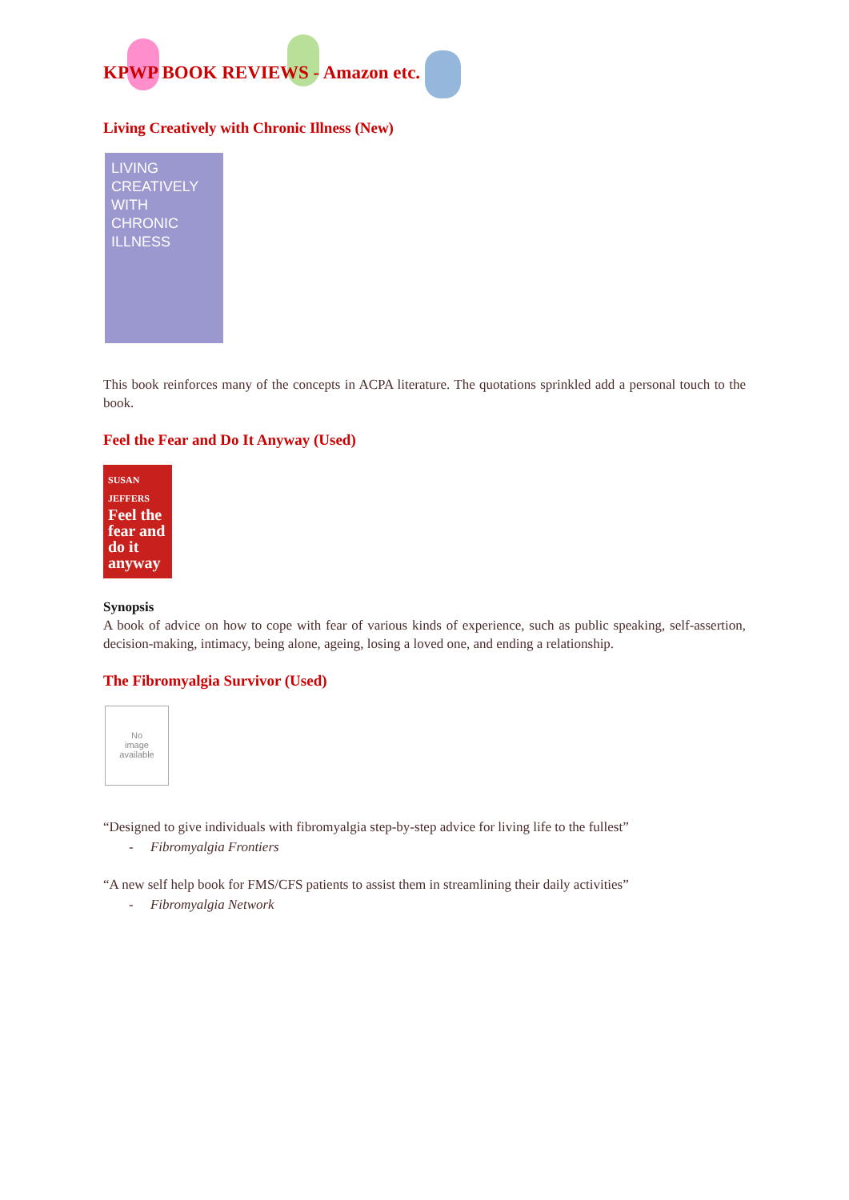KPWP BOOK REVIEWS - Amazon etc.
Living Creatively with Chronic Illness (New)
LIVING
CREATIVELY
WITH
CHRONIC
ILLNESS
This book reinforces many of the concepts in ACPA literature. The quotations sprinkled add a personal touch to the book.
Feel the Fear and Do It Anyway (Used)
SUSAN JEFFERS
Feel the fear and do it anyway
Synopsis
A book of advice on how to cope with fear of various kinds of experience, such as public speaking, self-assertion, decision-making, intimacy, being alone, ageing, losing a loved one, and ending a relationship.
The Fibromyalgia Survivor (Used)
No
image
available
“Designed to give individuals with fibromyalgia step-by-step advice for living life to the fullest”
- Fibromyalgia Frontiers
“A new self help book for FMS/CFS patients to assist them in streamlining their daily activities”
- Fibromyalgia Network